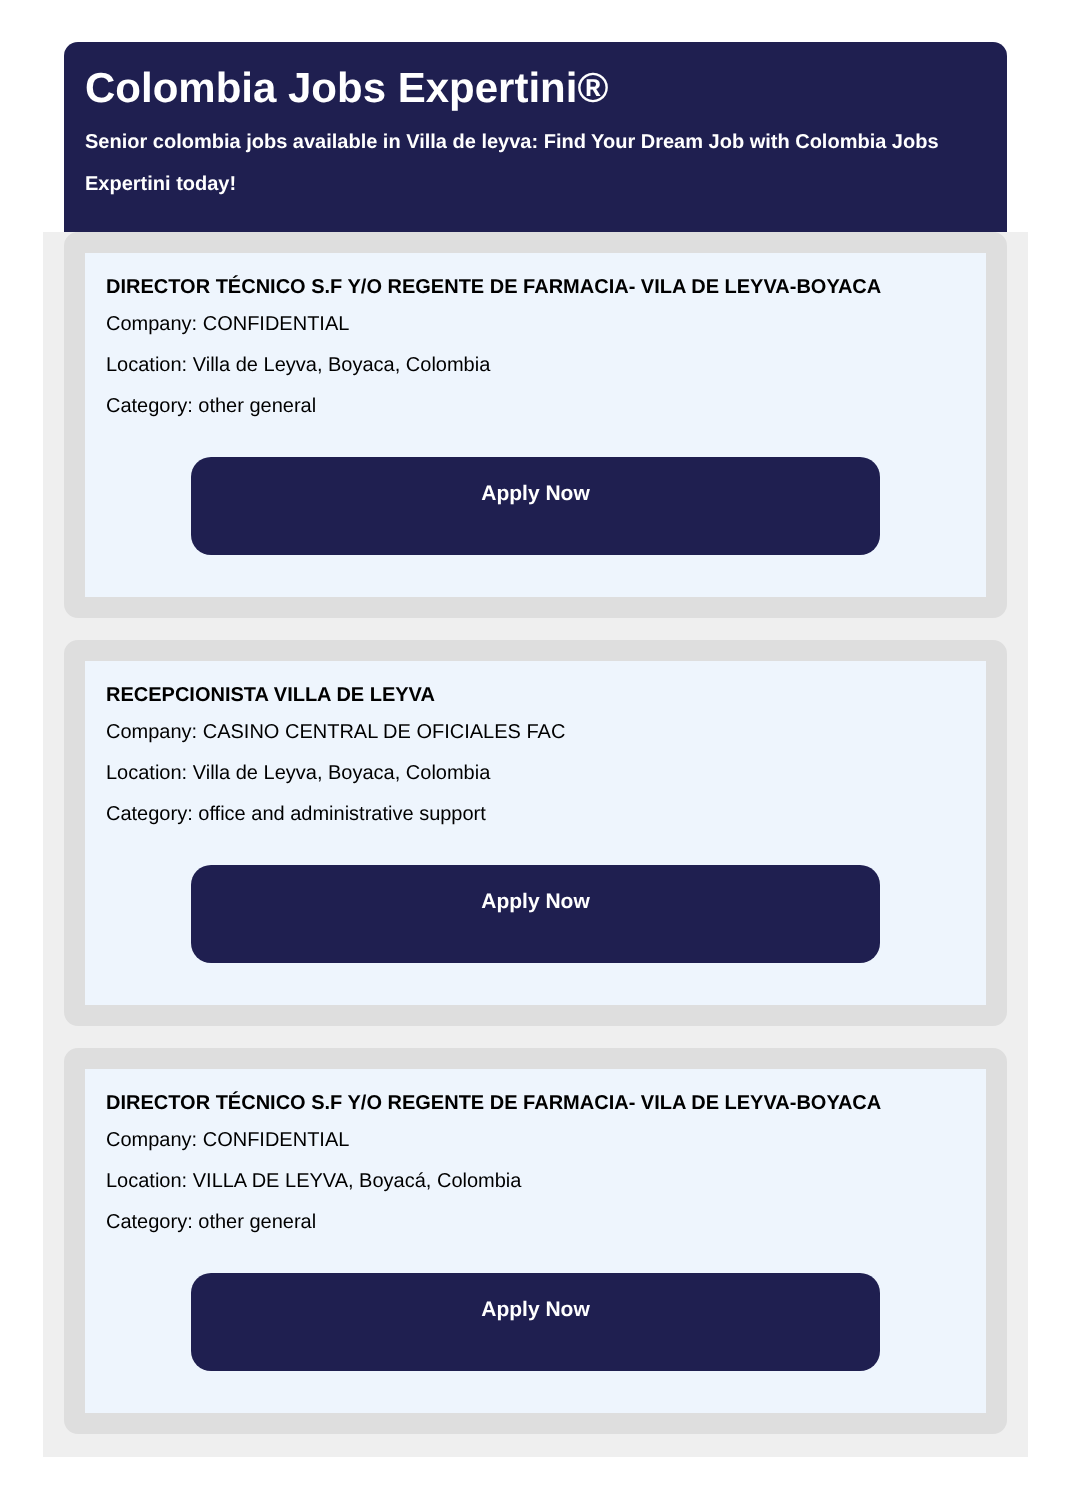Colombia Jobs Expertini®
Senior colombia jobs available in Villa de leyva: Find Your Dream Job with Colombia Jobs Expertini today!
DIRECTOR TÉCNICO S.F Y/O REGENTE DE FARMACIA- VILA DE LEYVA-BOYACA
Company: CONFIDENTIAL
Location: Villa de Leyva, Boyaca, Colombia
Category: other general
Apply Now
RECEPCIONISTA VILLA DE LEYVA
Company: CASINO CENTRAL DE OFICIALES FAC
Location: Villa de Leyva, Boyaca, Colombia
Category: office and administrative support
Apply Now
DIRECTOR TÉCNICO S.F Y/O REGENTE DE FARMACIA- VILA DE LEYVA-BOYACA
Company: CONFIDENTIAL
Location: VILLA DE LEYVA, Boyacá, Colombia
Category: other general
Apply Now